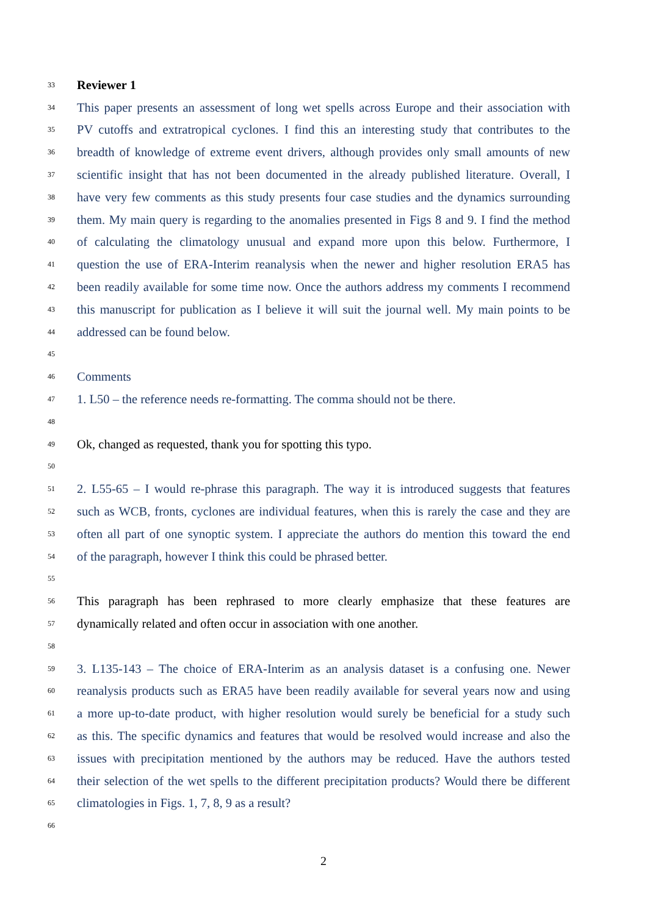33 Reviewer 1
34 This paper presents an assessment of long wet spells across Europe and their association with
35 PV cutoffs and extratropical cyclones. I find this an interesting study that contributes to the
36 breadth of knowledge of extreme event drivers, although provides only small amounts of new
37 scientific insight that has not been documented in the already published literature. Overall, I
38 have very few comments as this study presents four case studies and the dynamics surrounding
39 them. My main query is regarding to the anomalies presented in Figs 8 and 9. I find the method
40 of calculating the climatology unusual and expand more upon this below. Furthermore, I
41 question the use of ERA-Interim reanalysis when the newer and higher resolution ERA5 has
42 been readily available for some time now. Once the authors address my comments I recommend
43 this manuscript for publication as I believe it will suit the journal well. My main points to be
44 addressed can be found below.
45
46 Comments
47 1. L50 – the reference needs re-formatting. The comma should not be there.
48
49 Ok, changed as requested, thank you for spotting this typo.
50
51 2. L55-65 – I would re-phrase this paragraph. The way it is introduced suggests that features
52 such as WCB, fronts, cyclones are individual features, when this is rarely the case and they are
53 often all part of one synoptic system. I appreciate the authors do mention this toward the end
54 of the paragraph, however I think this could be phrased better.
55
56 This paragraph has been rephrased to more clearly emphasize that these features are
57 dynamically related and often occur in association with one another.
58
59 3. L135-143 – The choice of ERA-Interim as an analysis dataset is a confusing one. Newer
60 reanalysis products such as ERA5 have been readily available for several years now and using
61 a more up-to-date product, with higher resolution would surely be beneficial for a study such
62 as this. The specific dynamics and features that would be resolved would increase and also the
63 issues with precipitation mentioned by the authors may be reduced. Have the authors tested
64 their selection of the wet spells to the different precipitation products? Would there be different
65 climatologies in Figs. 1, 7, 8, 9 as a result?
66
2